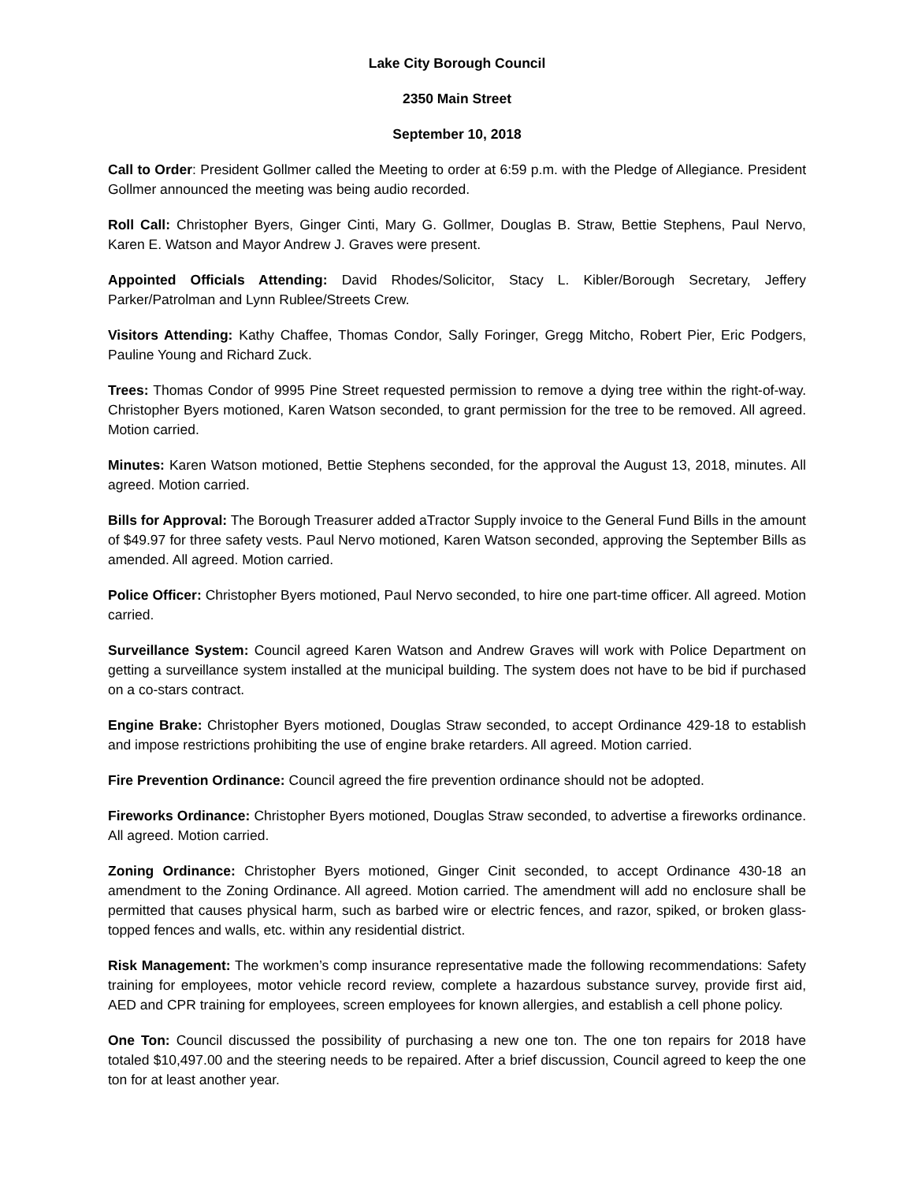Lake City Borough Council
2350 Main Street
September 10, 2018
Call to Order: President Gollmer called the Meeting to order at 6:59 p.m. with the Pledge of Allegiance. President Gollmer announced the meeting was being audio recorded.
Roll Call: Christopher Byers, Ginger Cinti, Mary G. Gollmer, Douglas B. Straw, Bettie Stephens, Paul Nervo, Karen E. Watson and Mayor Andrew J. Graves were present.
Appointed Officials Attending: David Rhodes/Solicitor, Stacy L. Kibler/Borough Secretary, Jeffery Parker/Patrolman and Lynn Rublee/Streets Crew.
Visitors Attending: Kathy Chaffee, Thomas Condor, Sally Foringer, Gregg Mitcho, Robert Pier, Eric Podgers, Pauline Young and Richard Zuck.
Trees: Thomas Condor of 9995 Pine Street requested permission to remove a dying tree within the right-of-way. Christopher Byers motioned, Karen Watson seconded, to grant permission for the tree to be removed. All agreed. Motion carried.
Minutes: Karen Watson motioned, Bettie Stephens seconded, for the approval the August 13, 2018, minutes. All agreed. Motion carried.
Bills for Approval: The Borough Treasurer added aTractor Supply invoice to the General Fund Bills in the amount of $49.97 for three safety vests. Paul Nervo motioned, Karen Watson seconded, approving the September Bills as amended. All agreed. Motion carried.
Police Officer: Christopher Byers motioned, Paul Nervo seconded, to hire one part-time officer. All agreed. Motion carried.
Surveillance System: Council agreed Karen Watson and Andrew Graves will work with Police Department on getting a surveillance system installed at the municipal building. The system does not have to be bid if purchased on a co-stars contract.
Engine Brake: Christopher Byers motioned, Douglas Straw seconded, to accept Ordinance 429-18 to establish and impose restrictions prohibiting the use of engine brake retarders. All agreed. Motion carried.
Fire Prevention Ordinance: Council agreed the fire prevention ordinance should not be adopted.
Fireworks Ordinance: Christopher Byers motioned, Douglas Straw seconded, to advertise a fireworks ordinance. All agreed. Motion carried.
Zoning Ordinance: Christopher Byers motioned, Ginger Cinit seconded, to accept Ordinance 430-18 an amendment to the Zoning Ordinance. All agreed. Motion carried. The amendment will add no enclosure shall be permitted that causes physical harm, such as barbed wire or electric fences, and razor, spiked, or broken glass-topped fences and walls, etc. within any residential district.
Risk Management: The workmen’s comp insurance representative made the following recommendations: Safety training for employees, motor vehicle record review, complete a hazardous substance survey, provide first aid, AED and CPR training for employees, screen employees for known allergies, and establish a cell phone policy.
One Ton: Council discussed the possibility of purchasing a new one ton. The one ton repairs for 2018 have totaled $10,497.00 and the steering needs to be repaired. After a brief discussion, Council agreed to keep the one ton for at least another year.